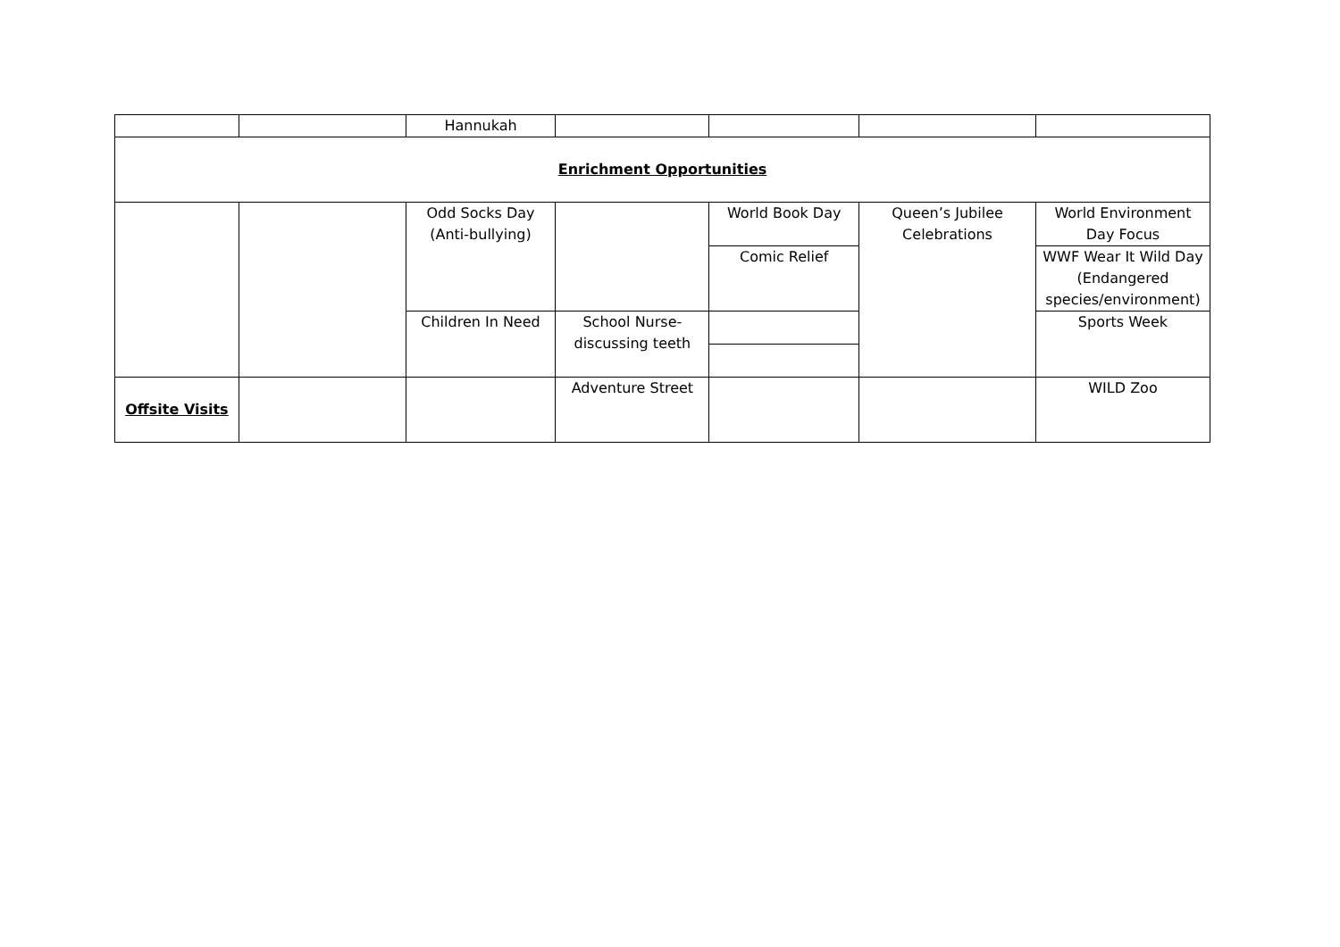| | | Hannukah | | | | |
| Enrichment Opportunities | | | | | | |
| | | Odd Socks Day (Anti-bullying) | | World Book Day | Queen’s Jubilee Celebrations | World Environment Day Focus |
| | | | | Comic Relief | | WWF Wear It Wild Day (Endangered species/environment) |
| | | Children In Need | School Nurse- discussing teeth | | | Sports Week |
| Offsite Visits | | | Adventure Street | | | WILD Zoo |